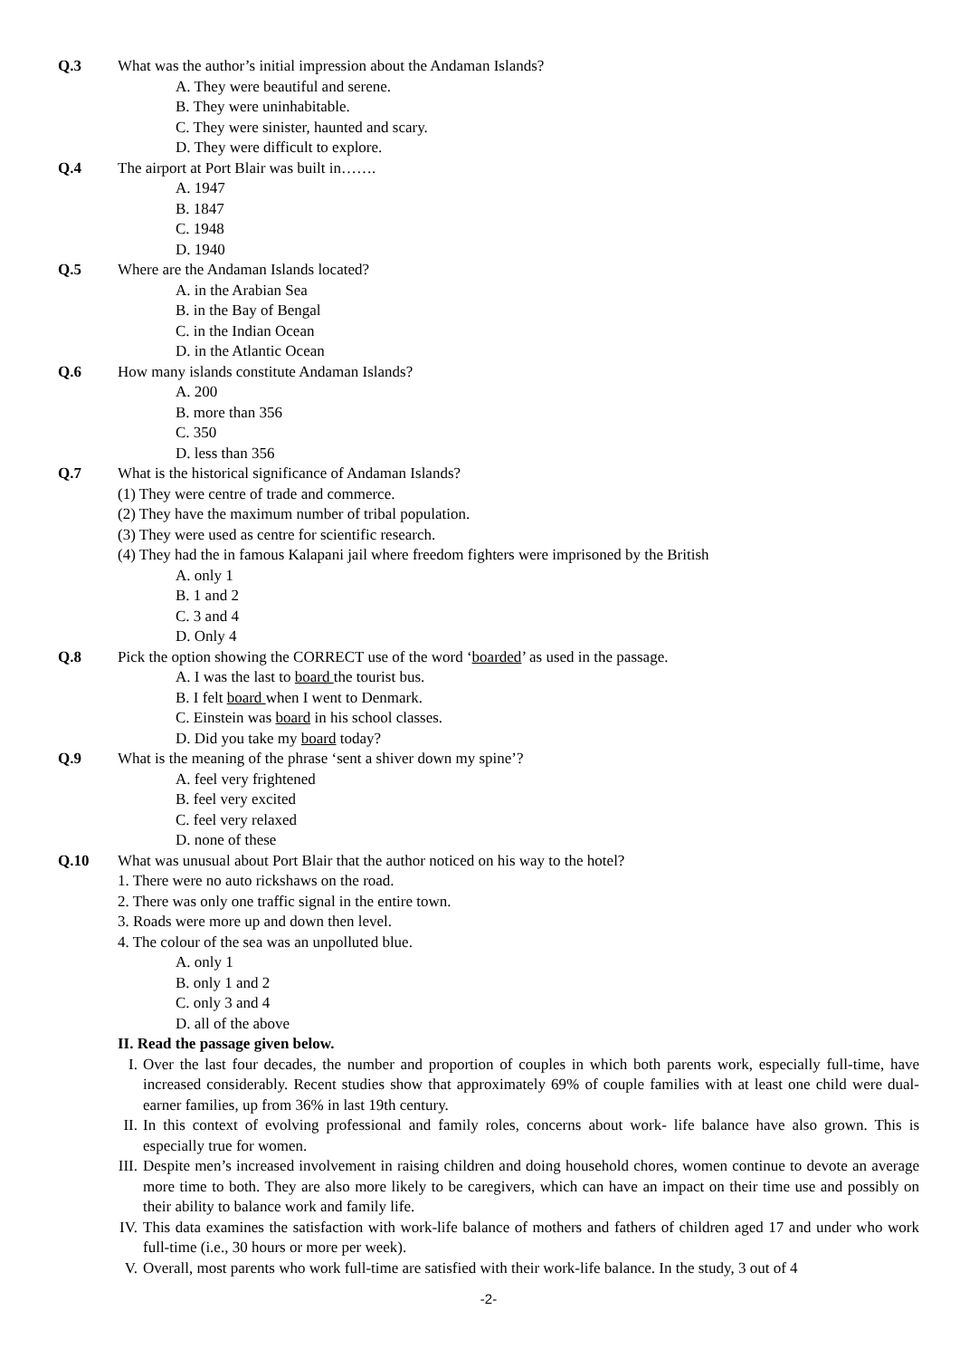Q.3 What was the author’s initial impression about the Andaman Islands?
A. They were beautiful and serene.
B. They were uninhabitable.
C. They were sinister, haunted and scary.
D. They were difficult to explore.
Q.4 The airport at Port Blair was built in…….
A. 1947
B. 1847
C. 1948
D. 1940
Q.5 Where are the Andaman Islands located?
A. in the Arabian Sea
B. in the Bay of Bengal
C. in the Indian Ocean
D. in the Atlantic Ocean
Q.6 How many islands constitute Andaman Islands?
A. 200
B. more than 356
C. 350
D. less than 356
Q.7 What is the historical significance of Andaman Islands?
(1) They were centre of trade and commerce.
(2) They have the maximum number of tribal population.
(3) They were used as centre for scientific research.
(4) They had the in famous Kalapani jail where freedom fighters were imprisoned by the British
A. only 1
B. 1 and 2
C. 3 and 4
D. Only 4
Q.8 Pick the option showing the CORRECT use of the word ‘boarded’ as used in the passage.
A. I was the last to board the tourist bus.
B. I felt board when I went to Denmark.
C. Einstein was board in his school classes.
D. Did you take my board today?
Q.9 What is the meaning of the phrase ‘sent a shiver down my spine’?
A. feel very frightened
B. feel very excited
C. feel very relaxed
D. none of these
Q.10 What was unusual about Port Blair that the author noticed on his way to the hotel?
1. There were no auto rickshaws on the road.
2. There was only one traffic signal in the entire town.
3. Roads were more up and down then level.
4. The colour of the sea was an unpolluted blue.
A. only 1
B. only 1 and 2
C. only 3 and 4
D. all of the above
II. Read the passage given below.
I. Over the last four decades, the number and proportion of couples in which both parents work, especially full-time, have increased considerably. Recent studies show that approximately 69% of couple families with at least one child were dual-earner families, up from 36% in last 19th century.
II.
In this context of evolving professional and family roles, concerns about work- life balance have also grown. This is especially true for women.
III.
Despite men’s increased involvement in raising children and doing household chores, women continue to devote an average more time to both. They are also more likely to be caregivers, which can have an impact on their time use and possibly on their ability to balance work and family life.
IV.
This data examines the satisfaction with work-life balance of mothers and fathers of children aged 17 and under who work full-time (i.e., 30 hours or more per week).
V. Overall, most parents who work full-time are satisfied with their work-life balance. In the study, 3 out of 4
-2-